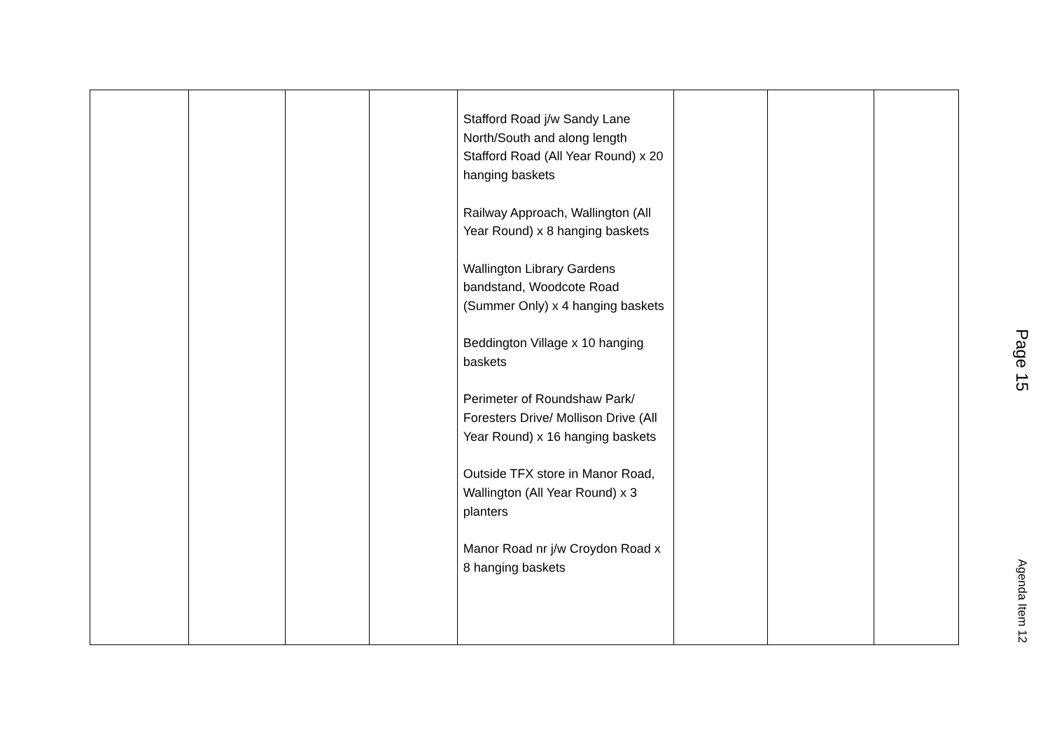| | | | | Stafford Road j/w Sandy Lane North/South and along length Stafford Road (All Year Round) x 20 hanging baskets Railway Approach, Wallington (All Year Round) x 8 hanging baskets Wallington Library Gardens bandstand, Woodcote Road (Summer Only) x 4 hanging baskets Beddington Village x 10 hanging baskets Perimeter of Roundshaw Park/ Foresters Drive/ Mollison Drive (All Year Round) x 16 hanging baskets Outside TFX store in Manor Road, Wallington (All Year Round) x 3 planters Manor Road nr j/w Croydon Road x 8 hanging baskets | | | |
Page 15
Agenda Item 12